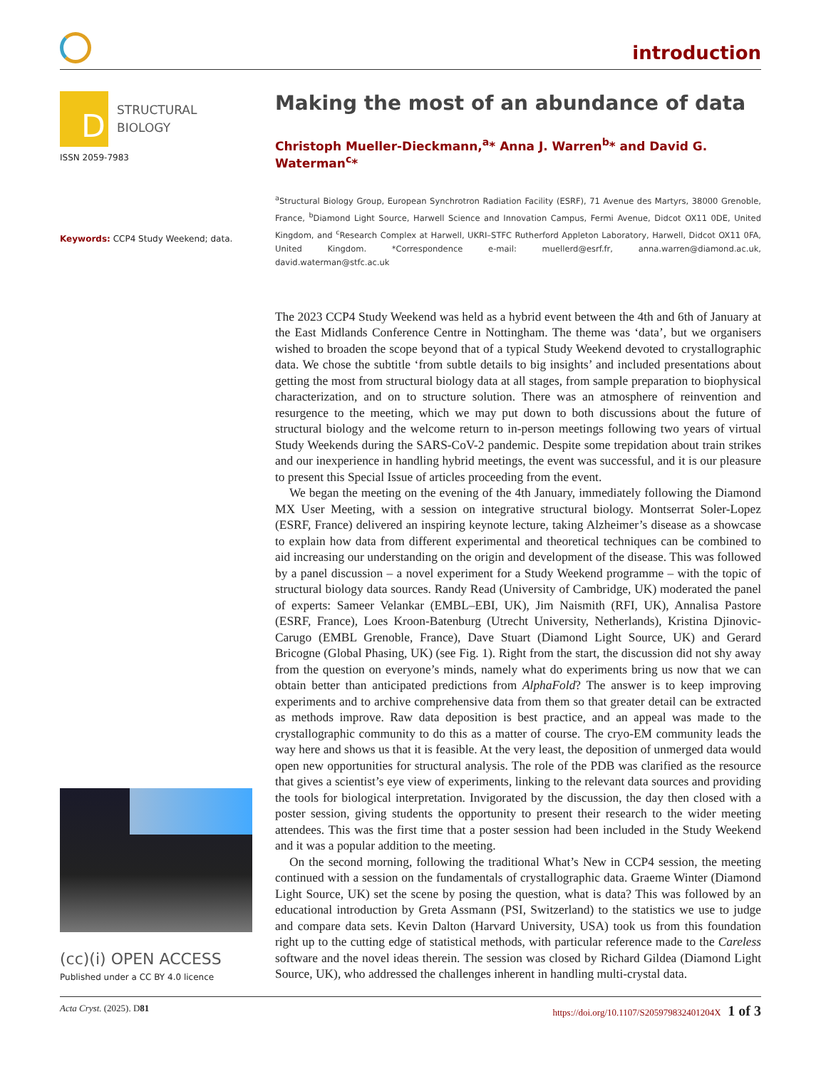introduction
D
STRUCTURAL
BIOLOGY
ISSN 2059-7983
Keywords: CCP4 Study Weekend; data.
(cc)(i) OPEN ACCESS
Published under a CC BY 4.0 licence
Making the most of an abundance of data
Christoph Mueller-Dieckmann,<sup>a</sup>* Anna J. Warren<sup>b</sup>* and David G. Waterman<sup>c</sup>*
<sup>a</sup> Structural Biology Group, European Synchrotron Radiation Facility (ESRF), 71 Avenue des Martyrs, 38000 Grenoble, France, <sup>b</sup>Diamond Light Source, Harwell Science and Innovation Campus, Fermi Avenue, Didcot OX11 0DE, United Kingdom, and <sup>c</sup>Research Complex at Harwell, UKRI–STFC Rutherford Appleton Laboratory, Harwell, Didcot OX11 0FA, United Kingdom. *Correspondence e-mail: muellerd@esrf.fr, anna.warren@diamond.ac.uk, david.waterman@stfc.ac.uk
The 2023 CCP4 Study Weekend was held as a hybrid event between the 4th and 6th of January at the East Midlands Conference Centre in Nottingham. The theme was ‘data’, but we organisers wished to broaden the scope beyond that of a typical Study Weekend devoted to crystallographic data. We chose the subtitle ‘from subtle details to big insights’ and included presentations about getting the most from structural biology data at all stages, from sample preparation to biophysical characterization, and on to structure solution. There was an atmosphere of reinvention and resurgence to the meeting, which we may put down to both discussions about the future of structural biology and the welcome return to in-person meetings following two years of virtual Study Weekends during the SARS-CoV-2 pandemic. Despite some trepidation about train strikes and our inexperience in handling hybrid meetings, the event was successful, and it is our pleasure to present this Special Issue of articles proceeding from the event.
We began the meeting on the evening of the 4th January, immediately following the Diamond MX User Meeting, with a session on integrative structural biology. Montserrat Soler-Lopez (ESRF, France) delivered an inspiring keynote lecture, taking Alzheimer’s disease as a showcase to explain how data from different experimental and theoretical techniques can be combined to aid increasing our understanding on the origin and development of the disease. This was followed by a panel discussion – a novel experiment for a Study Weekend programme – with the topic of structural biology data sources. Randy Read (University of Cambridge, UK) moderated the panel of experts: Sameer Velankar (EMBL–EBI, UK), Jim Naismith (RFI, UK), Annalisa Pastore (ESRF, France), Loes Kroon-Batenburg (Utrecht University, Netherlands), Kristina Djinovic-Carugo (EMBL Grenoble, France), Dave Stuart (Diamond Light Source, UK) and Gerard Bricogne (Global Phasing, UK) (see Fig. 1). Right from the start, the discussion did not shy away from the question on everyone’s minds, namely what do experiments bring us now that we can obtain better than anticipated predictions from AlphaFold? The answer is to keep improving experiments and to archive comprehensive data from them so that greater detail can be extracted as methods improve. Raw data deposition is best practice, and an appeal was made to the crystallographic community to do this as a matter of course. The cryo-EM community leads the way here and shows us that it is feasible. At the very least, the deposition of unmerged data would open new opportunities for structural analysis. The role of the PDB was clarified as the resource that gives a scientist’s eye view of experiments, linking to the relevant data sources and providing the tools for biological interpretation. Invigorated by the discussion, the day then closed with a poster session, giving students the opportunity to present their research to the wider meeting attendees. This was the first time that a poster session had been included in the Study Weekend and it was a popular addition to the meeting.
On the second morning, following the traditional What’s New in CCP4 session, the meeting continued with a session on the fundamentals of crystallographic data. Graeme Winter (Diamond Light Source, UK) set the scene by posing the question, what is data? This was followed by an educational introduction by Greta Assmann (PSI, Switzerland) to the statistics we use to judge and compare data sets. Kevin Dalton (Harvard University, USA) took us from this foundation right up to the cutting edge of statistical methods, with particular reference made to the Careless software and the novel ideas therein. The session was closed by Richard Gildea (Diamond Light Source, UK), who addressed the challenges inherent in handling multi-crystal data.
Acta Cryst. (2025). D81 https://doi.org/10.1107/S205979832401204X 1 of 3